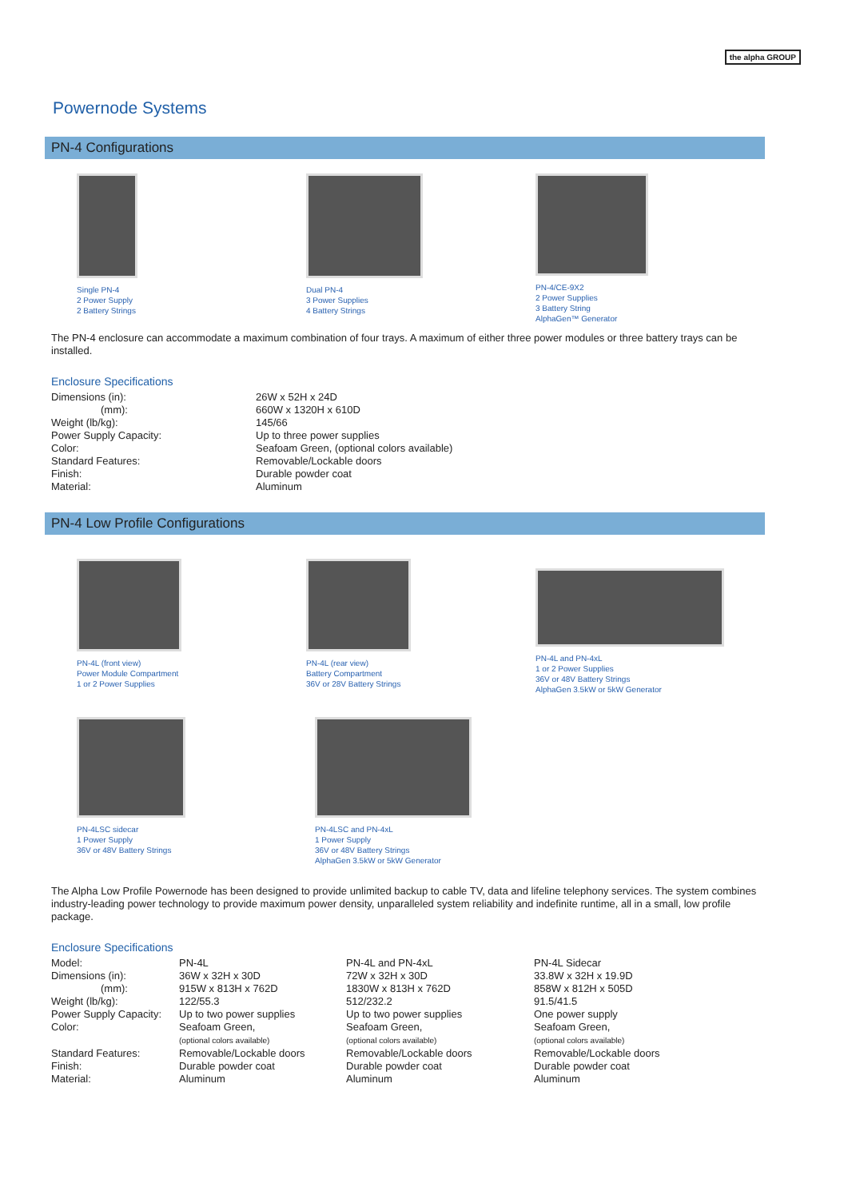the alpha GROUP
Powernode Systems
PN-4 Configurations
Single PN-4
2 Power Supply
2 Battery Strings
Dual PN-4
3 Power Supplies
4 Battery Strings
PN-4/CE-9X2
2 Power Supplies
3 Battery String
AlphaGen™ Generator
The PN-4 enclosure can accommodate a maximum combination of four trays. A maximum of either three power modules or three battery trays can be installed.
Enclosure Specifications
| Dimensions (in): | 26W x 52H x 24D |
| (mm): | 660W x 1320H x 610D |
| Weight (lb/kg): | 145/66 |
| Power Supply Capacity: | Up to three power supplies |
| Color: | Seafoam Green, (optional colors available) |
| Standard Features: | Removable/Lockable doors |
| Finish: | Durable powder coat |
| Material: | Aluminum |
PN-4 Low Profile Configurations
PN-4L (front view)
Power Module Compartment
1 or 2 Power Supplies
PN-4L (rear view)
Battery Compartment
36V or 28V Battery Strings
PN-4L and PN-4xL
1 or 2 Power Supplies
36V or 48V Battery Strings
AlphaGen 3.5kW or 5kW Generator
PN-4LSC sidecar
1 Power Supply
36V or 48V Battery Strings
PN-4LSC and PN-4xL
1 Power Supply
36V or 48V Battery Strings
AlphaGen 3.5kW or 5kW Generator
The Alpha Low Profile Powernode has been designed to provide unlimited backup to cable TV, data and lifeline telephony services. The system combines industry-leading power technology to provide maximum power density, unparalleled system reliability and indefinite runtime, all in a small, low profile package.
Enclosure Specifications
| Model: | PN-4L | PN-4L and PN-4xL | PN-4L Sidecar |
| --- | --- | --- | --- |
| Dimensions (in): | 36W x 32H x 30D | 72W x 32H x 30D | 33.8W x 32H x 19.9D |
| (mm): | 915W x 813H x 762D | 1830W x 813H x 762D | 858W x 812H x 505D |
| Weight (lb/kg): | 122/55.3 | 512/232.2 | 91.5/41.5 |
| Power Supply Capacity: | Up to two power supplies | Up to two power supplies | One power supply |
| Color: | Seafoam Green, (optional colors available) | Seafoam Green, (optional colors available) | Seafoam Green, (optional colors available) |
| Standard Features: | Removable/Lockable doors | Removable/Lockable doors | Removable/Lockable doors |
| Finish: | Durable powder coat | Durable powder coat | Durable powder coat |
| Material: | Aluminum | Aluminum | Aluminum |